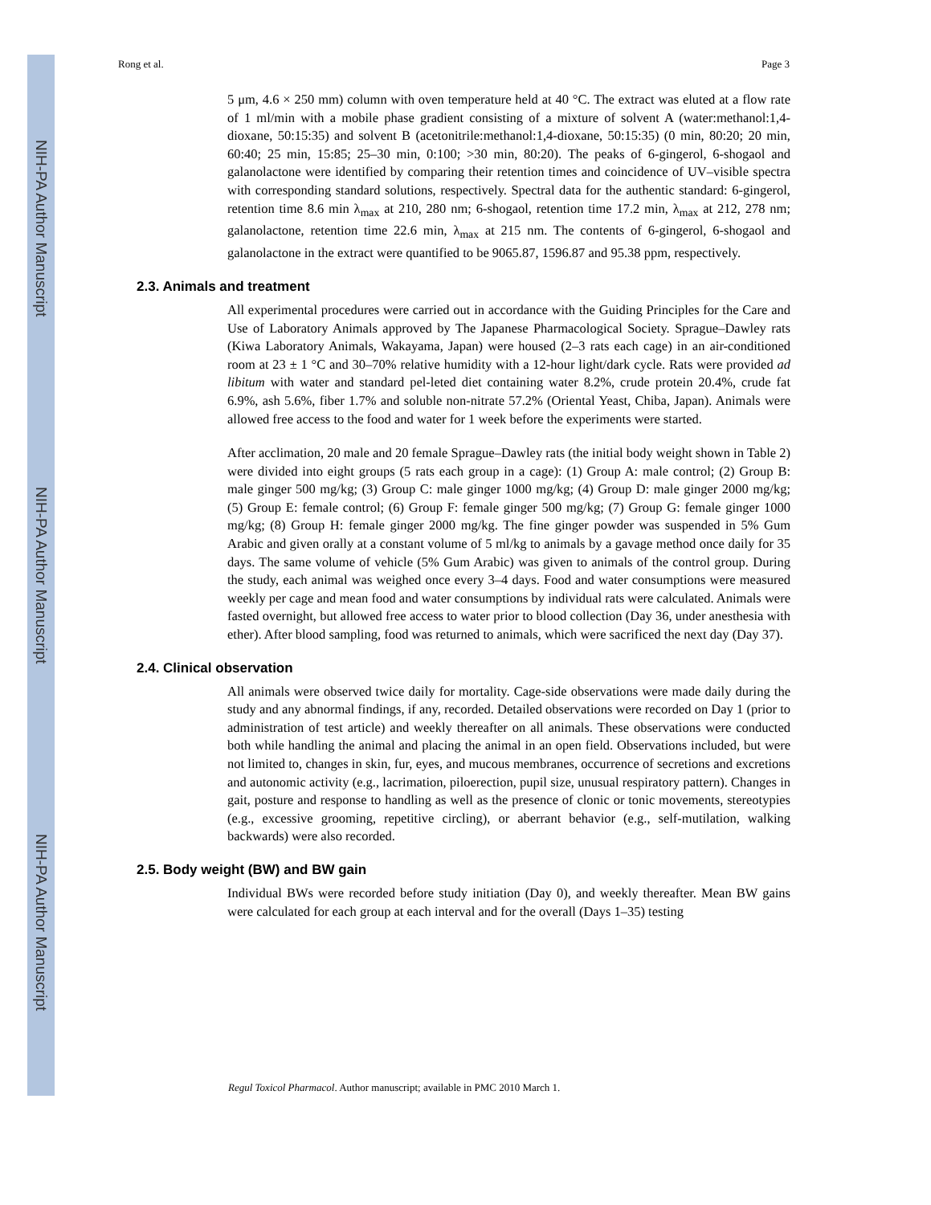NIH-PA Author Manuscript
NIH-PA Author Manuscript
NIH-PA Author Manuscript
Rong et al. Page 3
5 μm, 4.6 × 250 mm) column with oven temperature held at 40 °C. The extract was eluted at a flow rate of 1 ml/min with a mobile phase gradient consisting of a mixture of solvent A (water:methanol:1,4-dioxane, 50:15:35) and solvent B (acetonitrile:methanol:1,4-dioxane, 50:15:35) (0 min, 80:20; 20 min, 60:40; 25 min, 15:85; 25–30 min, 0:100; >30 min, 80:20). The peaks of 6-gingerol, 6-shogaol and galanolactone were identified by comparing their retention times and coincidence of UV–visible spectra with corresponding standard solutions, respectively. Spectral data for the authentic standard: 6-gingerol, retention time 8.6 min λ<sub>max</sub> at 210, 280 nm; 6-shogaol, retention time 17.2 min, λ<sub>max</sub> at 212, 278 nm; galanolactone, retention time 22.6 min, λ<sub>max</sub> at 215 nm. The contents of 6-gingerol, 6-shogaol and galanolactone in the extract were quantified to be 9065.87, 1596.87 and 95.38 ppm, respectively.
2.3. Animals and treatment
All experimental procedures were carried out in accordance with the Guiding Principles for the Care and Use of Laboratory Animals approved by The Japanese Pharmacological Society. Sprague–Dawley rats (Kiwa Laboratory Animals, Wakayama, Japan) were housed (2–3 rats each cage) in an air-conditioned room at 23 ± 1 °C and 30–70% relative humidity with a 12-hour light/dark cycle. Rats were provided ad libitum with water and standard pel-leted diet containing water 8.2%, crude protein 20.4%, crude fat 6.9%, ash 5.6%, fiber 1.7% and soluble non-nitrate 57.2% (Oriental Yeast, Chiba, Japan). Animals were allowed free access to the food and water for 1 week before the experiments were started.
After acclimation, 20 male and 20 female Sprague–Dawley rats (the initial body weight shown in Table 2) were divided into eight groups (5 rats each group in a cage): (1) Group A: male control; (2) Group B: male ginger 500 mg/kg; (3) Group C: male ginger 1000 mg/kg; (4) Group D: male ginger 2000 mg/kg; (5) Group E: female control; (6) Group F: female ginger 500 mg/kg; (7) Group G: female ginger 1000 mg/kg; (8) Group H: female ginger 2000 mg/kg. The fine ginger powder was suspended in 5% Gum Arabic and given orally at a constant volume of 5 ml/kg to animals by a gavage method once daily for 35 days. The same volume of vehicle (5% Gum Arabic) was given to animals of the control group. During the study, each animal was weighed once every 3–4 days. Food and water consumptions were measured weekly per cage and mean food and water consumptions by individual rats were calculated. Animals were fasted overnight, but allowed free access to water prior to blood collection (Day 36, under anesthesia with ether). After blood sampling, food was returned to animals, which were sacrificed the next day (Day 37).
2.4. Clinical observation
All animals were observed twice daily for mortality. Cage-side observations were made daily during the study and any abnormal findings, if any, recorded. Detailed observations were recorded on Day 1 (prior to administration of test article) and weekly thereafter on all animals. These observations were conducted both while handling the animal and placing the animal in an open field. Observations included, but were not limited to, changes in skin, fur, eyes, and mucous membranes, occurrence of secretions and excretions and autonomic activity (e.g., lacrimation, piloerection, pupil size, unusual respiratory pattern). Changes in gait, posture and response to handling as well as the presence of clonic or tonic movements, stereotypies (e.g., excessive grooming, repetitive circling), or aberrant behavior (e.g., self-mutilation, walking backwards) were also recorded.
2.5. Body weight (BW) and BW gain
Individual BWs were recorded before study initiation (Day 0), and weekly thereafter. Mean BW gains were calculated for each group at each interval and for the overall (Days 1–35) testing
Regul Toxicol Pharmacol. Author manuscript; available in PMC 2010 March 1.